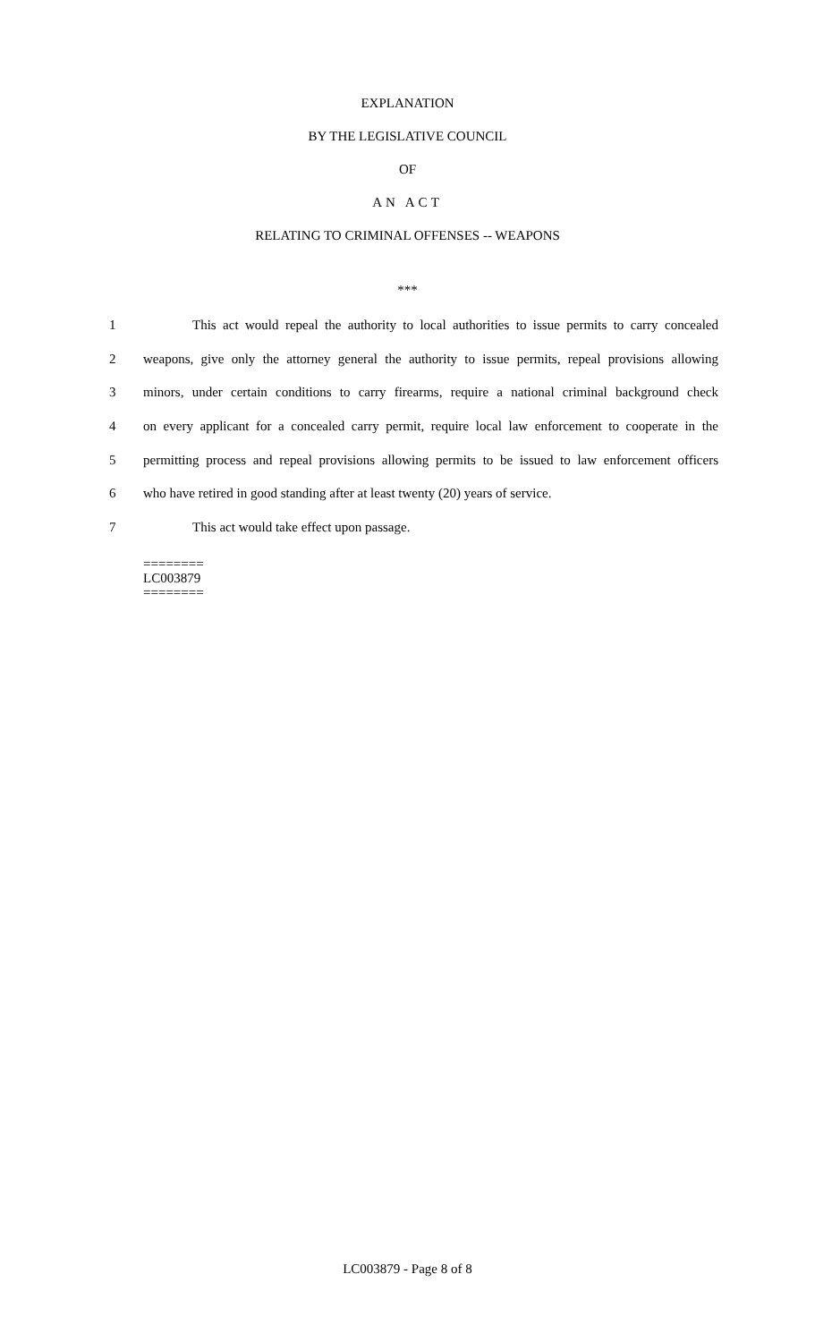EXPLANATION
BY THE LEGISLATIVE COUNCIL
OF
AN ACT
RELATING TO CRIMINAL OFFENSES -- WEAPONS
***
1 This act would repeal the authority to local authorities to issue permits to carry concealed
2 weapons, give only the attorney general the authority to issue permits, repeal provisions allowing
3 minors, under certain conditions to carry firearms, require a national criminal background check
4 on every applicant for a concealed carry permit, require local law enforcement to cooperate in the
5 permitting process and repeal provisions allowing permits to be issued to law enforcement officers
6 who have retired in good standing after at least twenty (20) years of service.
7 This act would take effect upon passage.
========
LC003879
========
LC003879 - Page 8 of 8